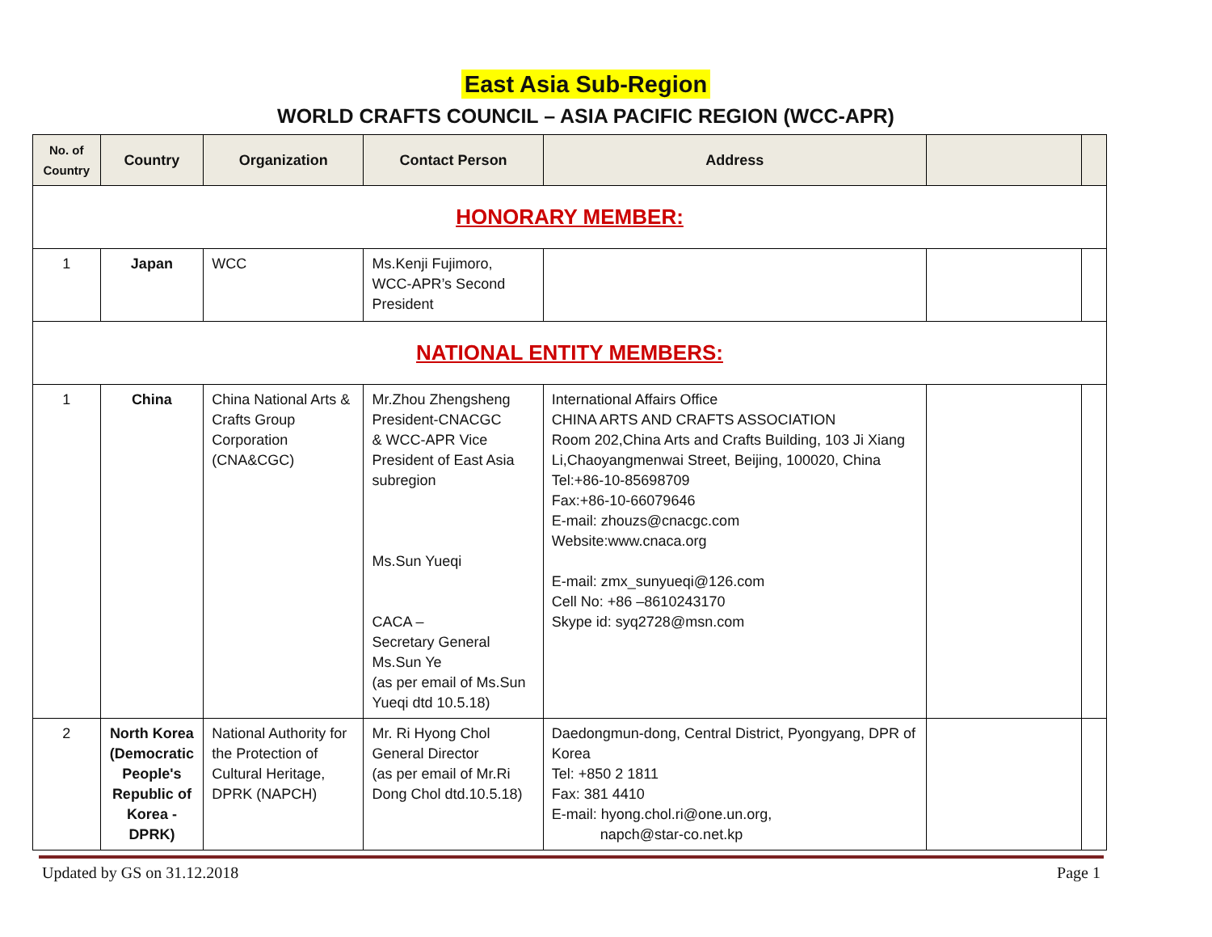East Asia Sub-Region
WORLD CRAFTS COUNCIL – ASIA PACIFIC REGION (WCC-APR)
| No. of Country | Country | Organization | Contact Person | Address | | |
| --- | --- | --- | --- | --- | --- | --- |
| HONORARY MEMBER: | | | | | | |
| 1 | Japan | WCC | Ms.Kenji Fujimoro, WCC-APR’s Second President | | | |
| NATIONAL ENTITY MEMBERS: | | | | | | |
| 1 | China | China National Arts & Crafts Group Corporation (CNA&CGC) | Mr.Zhou Zhengsheng President-CNACGC & WCC-APR Vice President of East Asia subregion Ms.Sun Yueqi CACA – Secretary General Ms.Sun Ye (as per email of Ms.Sun Yueqi dtd 10.5.18) | International Affairs Office CHINA ARTS AND CRAFTS ASSOCIATION Room 202,China Arts and Crafts Building, 103 Ji Xiang Li,Chaoyangmenwai Street, Beijing, 100020, China Tel:+86-10-85698709 Fax:+86-10-66079646 E-mail: zhouzs@cnacgc.com Website:www.cnaca.org E-mail: zmx_sunyueqi@126.com Cell No: +86 –8610243170 Skype id: syq2728@msn.com | | |
| 2 | North Korea (Democratic People's Republic of Korea - DPRK) | National Authority for the Protection of Cultural Heritage, DPRK (NAPCH) | Mr. Ri Hyong Chol General Director (as per email of Mr.Ri Dong Chol dtd.10.5.18) | Daedongmun-dong, Central District, Pyongyang, DPR of Korea Tel: +850 2 1811 Fax: 381 4410 E-mail: hyong.chol.ri@one.un.org, napch@star-co.net.kp | | |
Updated by GS on 31.12.2018 Page 1